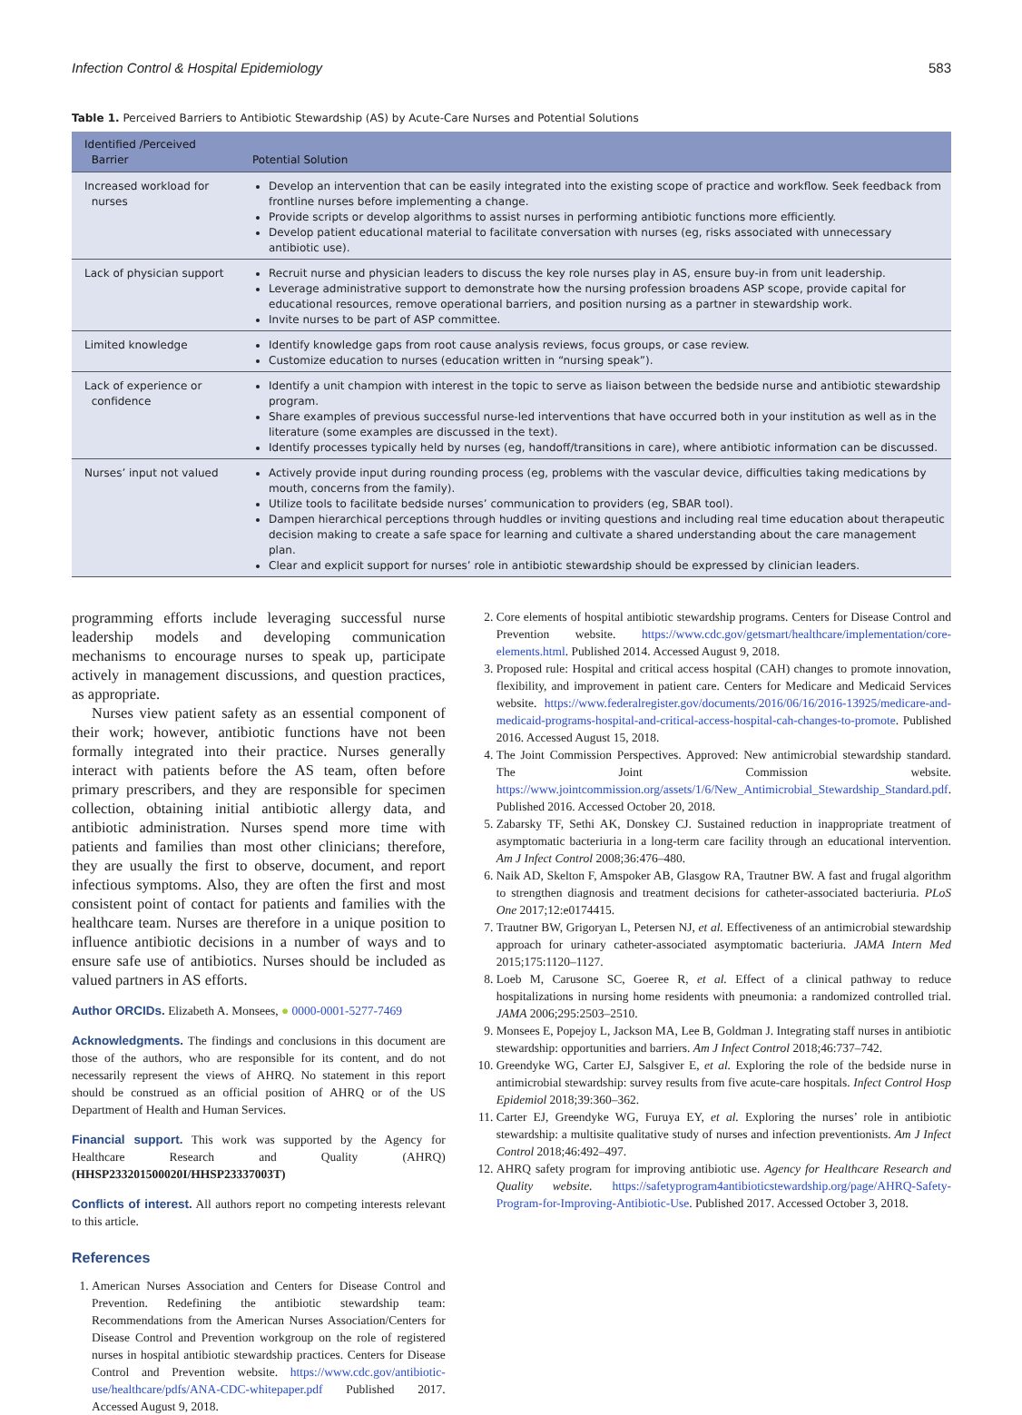Infection Control & Hospital Epidemiology 583
Table 1. Perceived Barriers to Antibiotic Stewardship (AS) by Acute-Care Nurses and Potential Solutions
| Identified /Perceived Barrier | Potential Solution |
| --- | --- |
| Increased workload for nurses | Develop an intervention that can be easily integrated into the existing scope of practice and workflow. Seek feedback from frontline nurses before implementing a change. Provide scripts or develop algorithms to assist nurses in performing antibiotic functions more efficiently. Develop patient educational material to facilitate conversation with nurses (eg, risks associated with unnecessary antibiotic use). |
| Lack of physician support | Recruit nurse and physician leaders to discuss the key role nurses play in AS, ensure buy-in from unit leadership. Leverage administrative support to demonstrate how the nursing profession broadens ASP scope, provide capital for educational resources, remove operational barriers, and position nursing as a partner in stewardship work. Invite nurses to be part of ASP committee. |
| Limited knowledge | Identify knowledge gaps from root cause analysis reviews, focus groups, or case review. Customize education to nurses (education written in “nursing speak”). |
| Lack of experience or confidence | Identify a unit champion with interest in the topic to serve as liaison between the bedside nurse and antibiotic stewardship program. Share examples of previous successful nurse-led interventions that have occurred both in your institution as well as in the literature (some examples are discussed in the text). Identify processes typically held by nurses (eg, handoff/transitions in care), where antibiotic information can be discussed. |
| Nurses’ input not valued | Actively provide input during rounding process (eg, problems with the vascular device, difficulties taking medications by mouth, concerns from the family). Utilize tools to facilitate bedside nurses’ communication to providers (eg, SBAR tool). Dampen hierarchical perceptions through huddles or inviting questions and including real time education about therapeutic decision making to create a safe space for learning and cultivate a shared understanding about the care management plan. Clear and explicit support for nurses’ role in antibiotic stewardship should be expressed by clinician leaders. |
programming efforts include leveraging successful nurse leadership models and developing communication mechanisms to encourage nurses to speak up, participate actively in management discussions, and question practices, as appropriate.
Nurses view patient safety as an essential component of their work; however, antibiotic functions have not been formally integrated into their practice. Nurses generally interact with patients before the AS team, often before primary prescribers, and they are responsible for specimen collection, obtaining initial antibiotic allergy data, and antibiotic administration. Nurses spend more time with patients and families than most other clinicians; therefore, they are usually the first to observe, document, and report infectious symptoms. Also, they are often the first and most consistent point of contact for patients and families with the healthcare team. Nurses are therefore in a unique position to influence antibiotic decisions in a number of ways and to ensure safe use of antibiotics. Nurses should be included as valued partners in AS efforts.
Author ORCIDs. Elizabeth A. Monsees, ● 0000-0001-5277-7469
Acknowledgments. The findings and conclusions in this document are those of the authors, who are responsible for its content, and do not necessarily represent the views of AHRQ. No statement in this report should be construed as an official position of AHRQ or of the US Department of Health and Human Services.
Financial support. This work was supported by the Agency for Healthcare Research and Quality (AHRQ) (HHSP233201500020I/HHSP23337003T)
Conflicts of interest. All authors report no competing interests relevant to this article.
References
1. American Nurses Association and Centers for Disease Control and Prevention. Redefining the antibiotic stewardship team: Recommendations from the American Nurses Association/Centers for Disease Control and Prevention workgroup on the role of registered nurses in hospital antibiotic stewardship practices. Centers for Disease Control and Prevention website. https://www.cdc.gov/antibiotic-use/healthcare/pdfs/ANA-CDC-whitepaper.pdf Published 2017. Accessed August 9, 2018.
2. Core elements of hospital antibiotic stewardship programs. Centers for Disease Control and Prevention website. https://www.cdc.gov/getsmart/healthcare/implementation/core-elements.html. Published 2014. Accessed August 9, 2018.
3. Proposed rule: Hospital and critical access hospital (CAH) changes to promote innovation, flexibility, and improvement in patient care. Centers for Medicare and Medicaid Services website. https://www.federalregister.gov/documents/2016/06/16/2016-13925/medicare-and-medicaid-programs-hospital-and-critical-access-hospital-cah-changes-to-promote. Published 2016. Accessed August 15, 2018.
4. The Joint Commission Perspectives. Approved: New antimicrobial stewardship standard. The Joint Commission website. https://www.jointcommission.org/assets/1/6/New_Antimicrobial_Stewardship_Standard.pdf. Published 2016. Accessed October 20, 2018.
5. Zabarsky TF, Sethi AK, Donskey CJ. Sustained reduction in inappropriate treatment of asymptomatic bacteriuria in a long-term care facility through an educational intervention. Am J Infect Control 2008;36:476–480.
6. Naik AD, Skelton F, Amspoker AB, Glasgow RA, Trautner BW. A fast and frugal algorithm to strengthen diagnosis and treatment decisions for catheter-associated bacteriuria. PLoS One 2017;12:e0174415.
7. Trautner BW, Grigoryan L, Petersen NJ, et al. Effectiveness of an antimicrobial stewardship approach for urinary catheter-associated asymptomatic bacteriuria. JAMA Intern Med 2015;175:1120–1127.
8. Loeb M, Carusone SC, Goeree R, et al. Effect of a clinical pathway to reduce hospitalizations in nursing home residents with pneumonia: a randomized controlled trial. JAMA 2006;295:2503–2510.
9. Monsees E, Popejoy L, Jackson MA, Lee B, Goldman J. Integrating staff nurses in antibiotic stewardship: opportunities and barriers. Am J Infect Control 2018;46:737–742.
10. Greendyke WG, Carter EJ, Salsgiver E, et al. Exploring the role of the bedside nurse in antimicrobial stewardship: survey results from five acute-care hospitals. Infect Control Hosp Epidemiol 2018;39:360–362.
11. Carter EJ, Greendyke WG, Furuya EY, et al. Exploring the nurses’ role in antibiotic stewardship: a multisite qualitative study of nurses and infection preventionists. Am J Infect Control 2018;46:492–497.
12. AHRQ safety program for improving antibiotic use. Agency for Healthcare Research and Quality website. https://safetyprogram4antibioticstewardship.org/page/AHRQ-Safety-Program-for-Improving-Antibiotic-Use. Published 2017. Accessed October 3, 2018.